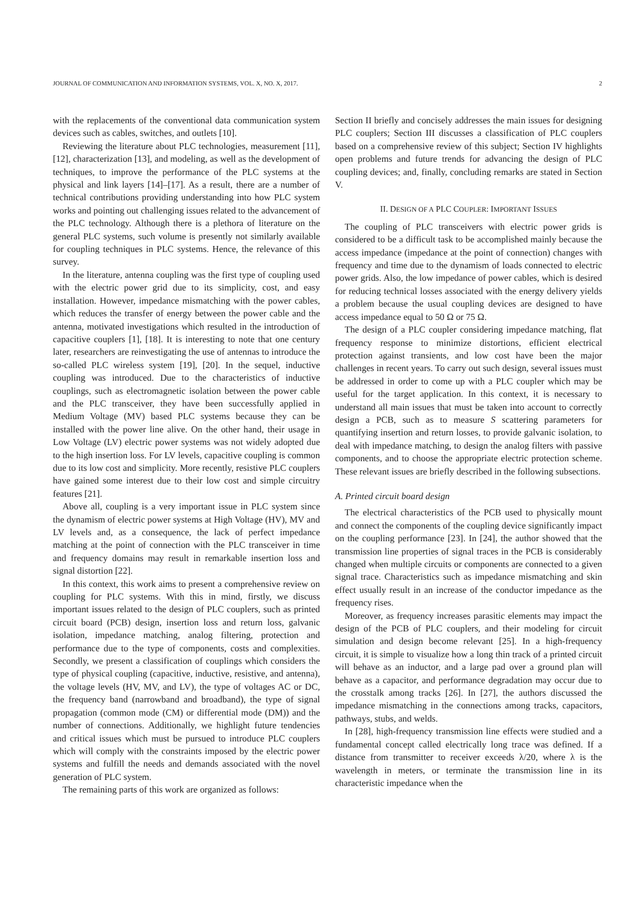JOURNAL OF COMMUNICATION AND INFORMATION SYSTEMS, VOL. X, NO. X, 2017. 2
with the replacements of the conventional data communication system devices such as cables, switches, and outlets [10].
Reviewing the literature about PLC technologies, measurement [11], [12], characterization [13], and modeling, as well as the development of techniques, to improve the performance of the PLC systems at the physical and link layers [14]–[17]. As a result, there are a number of technical contributions providing understanding into how PLC system works and pointing out challenging issues related to the advancement of the PLC technology. Although there is a plethora of literature on the general PLC systems, such volume is presently not similarly available for coupling techniques in PLC systems. Hence, the relevance of this survey.
In the literature, antenna coupling was the first type of coupling used with the electric power grid due to its simplicity, cost, and easy installation. However, impedance mismatching with the power cables, which reduces the transfer of energy between the power cable and the antenna, motivated investigations which resulted in the introduction of capacitive couplers [1], [18]. It is interesting to note that one century later, researchers are reinvestigating the use of antennas to introduce the so-called PLC wireless system [19], [20]. In the sequel, inductive coupling was introduced. Due to the characteristics of inductive couplings, such as electromagnetic isolation between the power cable and the PLC transceiver, they have been successfully applied in Medium Voltage (MV) based PLC systems because they can be installed with the power line alive. On the other hand, their usage in Low Voltage (LV) electric power systems was not widely adopted due to the high insertion loss. For LV levels, capacitive coupling is common due to its low cost and simplicity. More recently, resistive PLC couplers have gained some interest due to their low cost and simple circuitry features [21].
Above all, coupling is a very important issue in PLC system since the dynamism of electric power systems at High Voltage (HV), MV and LV levels and, as a consequence, the lack of perfect impedance matching at the point of connection with the PLC transceiver in time and frequency domains may result in remarkable insertion loss and signal distortion [22].
In this context, this work aims to present a comprehensive review on coupling for PLC systems. With this in mind, firstly, we discuss important issues related to the design of PLC couplers, such as printed circuit board (PCB) design, insertion loss and return loss, galvanic isolation, impedance matching, analog filtering, protection and performance due to the type of components, costs and complexities. Secondly, we present a classification of couplings which considers the type of physical coupling (capacitive, inductive, resistive, and antenna), the voltage levels (HV, MV, and LV), the type of voltages AC or DC, the frequency band (narrowband and broadband), the type of signal propagation (common mode (CM) or differential mode (DM)) and the number of connections. Additionally, we highlight future tendencies and critical issues which must be pursued to introduce PLC couplers which will comply with the constraints imposed by the electric power systems and fulfill the needs and demands associated with the novel generation of PLC system.
The remaining parts of this work are organized as follows:
Section II briefly and concisely addresses the main issues for designing PLC couplers; Section III discusses a classification of PLC couplers based on a comprehensive review of this subject; Section IV highlights open problems and future trends for advancing the design of PLC coupling devices; and, finally, concluding remarks are stated in Section V.
II. DESIGN OF A PLC COUPLER: IMPORTANT ISSUES
The coupling of PLC transceivers with electric power grids is considered to be a difficult task to be accomplished mainly because the access impedance (impedance at the point of connection) changes with frequency and time due to the dynamism of loads connected to electric power grids. Also, the low impedance of power cables, which is desired for reducing technical losses associated with the energy delivery yields a problem because the usual coupling devices are designed to have access impedance equal to 50 Ω or 75 Ω.
The design of a PLC coupler considering impedance matching, flat frequency response to minimize distortions, efficient electrical protection against transients, and low cost have been the major challenges in recent years. To carry out such design, several issues must be addressed in order to come up with a PLC coupler which may be useful for the target application. In this context, it is necessary to understand all main issues that must be taken into account to correctly design a PCB, such as to measure S scattering parameters for quantifying insertion and return losses, to provide galvanic isolation, to deal with impedance matching, to design the analog filters with passive components, and to choose the appropriate electric protection scheme. These relevant issues are briefly described in the following subsections.
A. Printed circuit board design
The electrical characteristics of the PCB used to physically mount and connect the components of the coupling device significantly impact on the coupling performance [23]. In [24], the author showed that the transmission line properties of signal traces in the PCB is considerably changed when multiple circuits or components are connected to a given signal trace. Characteristics such as impedance mismatching and skin effect usually result in an increase of the conductor impedance as the frequency rises.
Moreover, as frequency increases parasitic elements may impact the design of the PCB of PLC couplers, and their modeling for circuit simulation and design become relevant [25]. In a high-frequency circuit, it is simple to visualize how a long thin track of a printed circuit will behave as an inductor, and a large pad over a ground plan will behave as a capacitor, and performance degradation may occur due to the crosstalk among tracks [26]. In [27], the authors discussed the impedance mismatching in the connections among tracks, capacitors, pathways, stubs, and welds.
In [28], high-frequency transmission line effects were studied and a fundamental concept called electrically long trace was defined. If a distance from transmitter to receiver exceeds λ/20, where λ is the wavelength in meters, or terminate the transmission line in its characteristic impedance when the